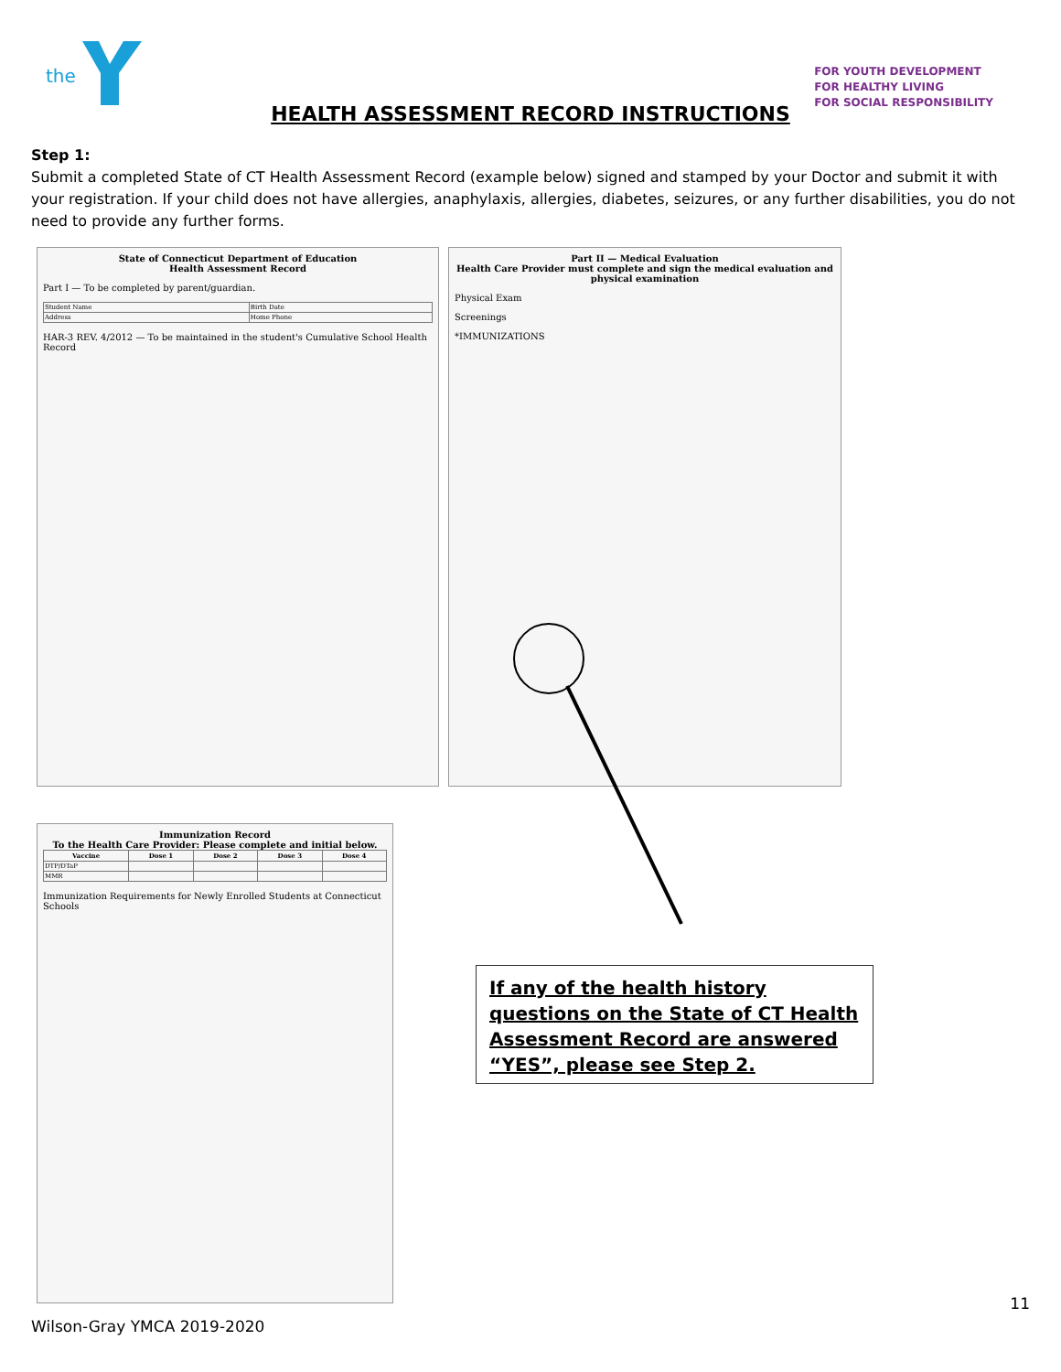the
FOR YOUTH DEVELOPMENT
FOR HEALTHY LIVING
FOR SOCIAL RESPONSIBILITY
HEALTH ASSESSMENT RECORD INSTRUCTIONS
Step 1:
Submit a completed State of CT Health Assessment Record (example below) signed and stamped by your Doctor and submit it with your registration. If your child does not have allergies, anaphylaxis, allergies, diabetes, seizures, or any further disabilities, you do not need to provide any further forms.
State of Connecticut Department of Education
Health Assessment Record
Part I — To be completed by parent/guardian.
| Student Name | Birth Date |
| Address | Home Phone |
HAR-3 REV. 4/2012 — To be maintained in the student's Cumulative School Health Record
Part II — Medical Evaluation
Health Care Provider must complete and sign the medical evaluation and physical examination
Physical Exam
Screenings
*IMMUNIZATIONS
Immunization Record
To the Health Care Provider: Please complete and initial below.
| Vaccine | Dose 1 | Dose 2 | Dose 3 | Dose 4 |
| --- | --- | --- | --- | --- |
| DTP/DTaP | | | | |
| MMR | | | | |
Immunization Requirements for Newly Enrolled Students at Connecticut Schools
If any of the health history questions on the State of CT Health Assessment Record are answered “YES”, please see Step 2.
11
Wilson-Gray YMCA 2019-2020